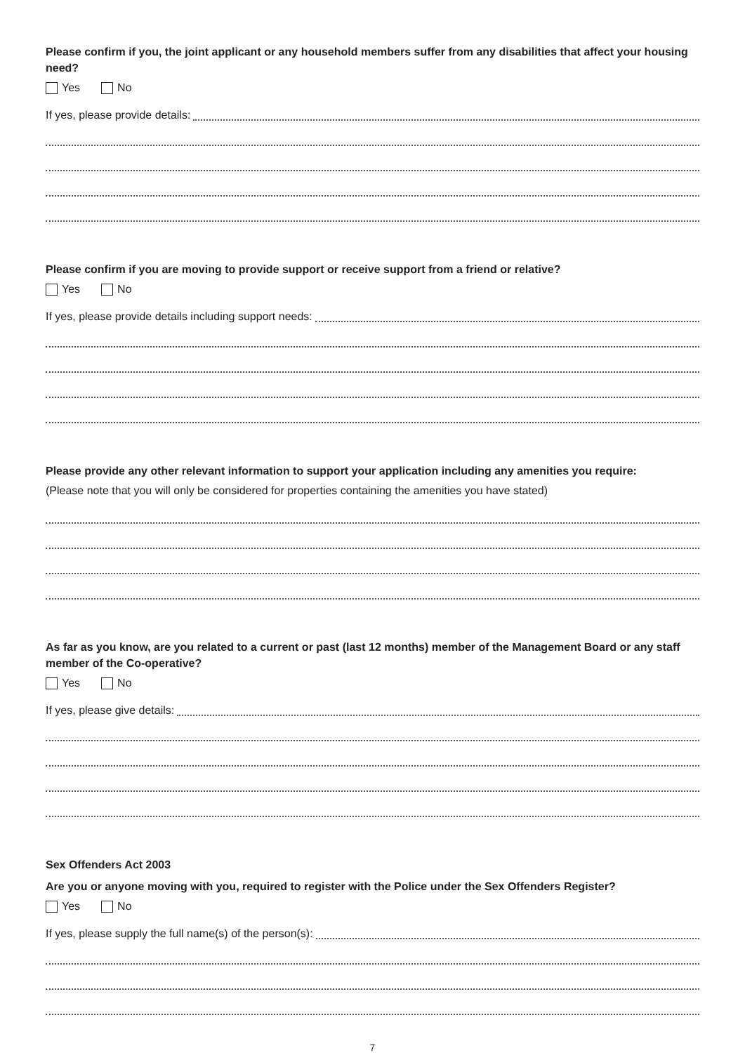Please confirm if you, the joint applicant or any household members suffer from any disabilities that affect your housing need?
Yes No
If yes, please provide details:
Please confirm if you are moving to provide support or receive support from a friend or relative?
Yes No
If yes, please provide details including support needs:
Please provide any other relevant information to support your application including any amenities you require:
(Please note that you will only be considered for properties containing the amenities you have stated)
As far as you know, are you related to a current or past (last 12 months) member of the Management Board or any staff member of the Co-operative?
Yes No
If yes, please give details:
Sex Offenders Act 2003
Are you or anyone moving with you, required to register with the Police under the Sex Offenders Register?
Yes No
If yes, please supply the full name(s) of the person(s):
7